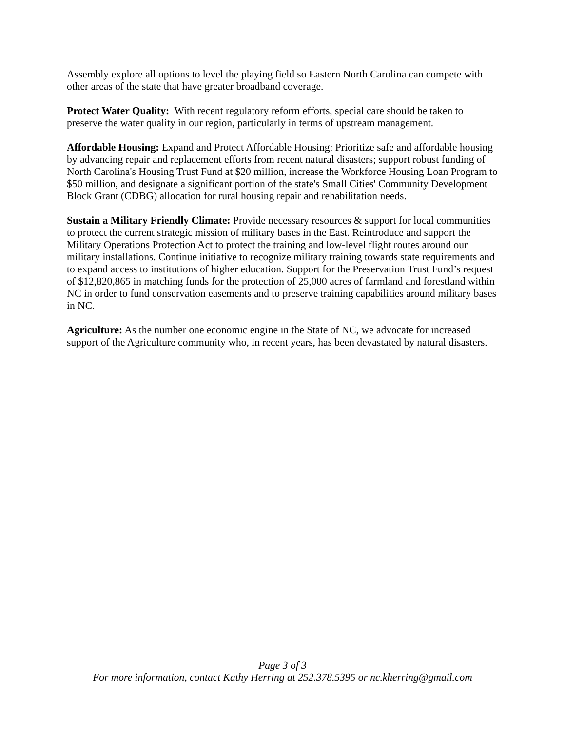Assembly explore all options to level the playing field so Eastern North Carolina can compete with other areas of the state that have greater broadband coverage.
Protect Water Quality: With recent regulatory reform efforts, special care should be taken to preserve the water quality in our region, particularly in terms of upstream management.
Affordable Housing: Expand and Protect Affordable Housing: Prioritize safe and affordable housing by advancing repair and replacement efforts from recent natural disasters; support robust funding of North Carolina's Housing Trust Fund at $20 million, increase the Workforce Housing Loan Program to $50 million, and designate a significant portion of the state's Small Cities' Community Development Block Grant (CDBG) allocation for rural housing repair and rehabilitation needs.
Sustain a Military Friendly Climate: Provide necessary resources & support for local communities to protect the current strategic mission of military bases in the East. Reintroduce and support the Military Operations Protection Act to protect the training and low-level flight routes around our military installations. Continue initiative to recognize military training towards state requirements and to expand access to institutions of higher education. Support for the Preservation Trust Fund’s request of $12,820,865 in matching funds for the protection of 25,000 acres of farmland and forestland within NC in order to fund conservation easements and to preserve training capabilities around military bases in NC.
Agriculture: As the number one economic engine in the State of NC, we advocate for increased support of the Agriculture community who, in recent years, has been devastated by natural disasters.
Page 3 of 3
For more information, contact Kathy Herring at 252.378.5395 or nc.kherring@gmail.com